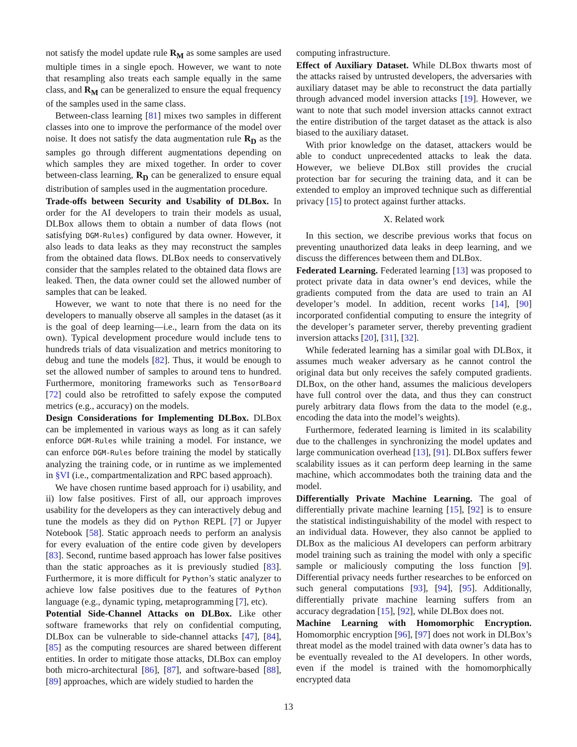not satisfy the model update rule R<sub>M</sub> as some samples are used multiple times in a single epoch. However, we want to note that resampling also treats each sample equally in the same class, and R<sub>M</sub> can be generalized to ensure the equal frequency of the samples used in the same class.
Between-class learning [81] mixes two samples in different classes into one to improve the performance of the model over noise. It does not satisfy the data augmentation rule R<sub>D</sub> as the samples go through different augmentations depending on which samples they are mixed together. In order to cover between-class learning, R<sub>D</sub> can be generalized to ensure equal distribution of samples used in the augmentation procedure.
Trade-offs between Security and Usability of DLBox. In order for the AI developers to train their models as usual, DLBox allows them to obtain a number of data flows (not satisfying DGM-Rules) configured by data owner. However, it also leads to data leaks as they may reconstruct the samples from the obtained data flows. DLBox needs to conservatively consider that the samples related to the obtained data flows are leaked. Then, the data owner could set the allowed number of samples that can be leaked.
However, we want to note that there is no need for the developers to manually observe all samples in the dataset (as it is the goal of deep learning—i.e., learn from the data on its own). Typical development procedure would include tens to hundreds trials of data visualization and metrics monitoring to debug and tune the models [82]. Thus, it would be enough to set the allowed number of samples to around tens to hundred. Furthermore, monitoring frameworks such as TensorBoard [72] could also be retrofitted to safely expose the computed metrics (e.g., accuracy) on the models.
Design Considerations for Implementing DLBox. DLBox can be implemented in various ways as long as it can safely enforce DGM-Rules while training a model. For instance, we can enforce DGM-Rules before training the model by statically analyzing the training code, or in runtime as we implemented in §VI (i.e., compartmentalization and RPC based approach).
We have chosen runtime based approach for i) usability, and ii) low false positives. First of all, our approach improves usability for the developers as they can interactively debug and tune the models as they did on Python REPL [7] or Jupyer Notebook [58]. Static approach needs to perform an analysis for every evaluation of the entire code given by developers [83]. Second, runtime based approach has lower false positives than the static approaches as it is previously studied [83]. Furthermore, it is more difficult for Python’s static analyzer to achieve low false positives due to the features of Python language (e.g., dynamic typing, metaprogramming [7], etc).
Potential Side-Channel Attacks on DLBox. Like other software frameworks that rely on confidential computing, DLBox can be vulnerable to side-channel attacks [47], [84], [85] as the computing resources are shared between different entities. In order to mitigate those attacks, DLBox can employ both micro-architectural [86], [87], and software-based [88], [89] approaches, which are widely studied to harden the
computing infrastructure.
Effect of Auxiliary Dataset. While DLBox thwarts most of the attacks raised by untrusted developers, the adversaries with auxiliary dataset may be able to reconstruct the data partially through advanced model inversion attacks [19]. However, we want to note that such model inversion attacks cannot extract the entire distribution of the target dataset as the attack is also biased to the auxiliary dataset.
With prior knowledge on the dataset, attackers would be able to conduct unprecedented attacks to leak the data. However, we believe DLBox still provides the crucial protection bar for securing the training data, and it can be extended to employ an improved technique such as differential privacy [15] to protect against further attacks.
X. Related work
In this section, we describe previous works that focus on preventing unauthorized data leaks in deep learning, and we discuss the differences between them and DLBox.
Federated Learning. Federated learning [13] was proposed to protect private data in data owner’s end devices, while the gradients computed from the data are used to train an AI developer’s model. In addition, recent works [14], [90] incorporated confidential computing to ensure the integrity of the developer’s parameter server, thereby preventing gradient inversion attacks [20], [31], [32].
While federated learning has a similar goal with DLBox, it assumes much weaker adversary as he cannot control the original data but only receives the safely computed gradients. DLBox, on the other hand, assumes the malicious developers have full control over the data, and thus they can construct purely arbitrary data flows from the data to the model (e.g., encoding the data into the model’s weights).
Furthermore, federated learning is limited in its scalability due to the challenges in synchronizing the model updates and large communication overhead [13], [91]. DLBox suffers fewer scalability issues as it can perform deep learning in the same machine, which accommodates both the training data and the model.
Differentially Private Machine Learning. The goal of differentially private machine learning [15], [92] is to ensure the statistical indistinguishability of the model with respect to an individual data. However, they also cannot be applied to DLBox as the malicious AI developers can perform arbitrary model training such as training the model with only a specific sample or maliciously computing the loss function [9]. Differential privacy needs further researches to be enforced on such general computations [93], [94], [95]. Additionally, differentially private machine learning suffers from an accuracy degradation [15], [92], while DLBox does not.
Machine Learning with Homomorphic Encryption. Homomorphic encryption [96], [97] does not work in DLBox’s threat model as the model trained with data owner’s data has to be eventually revealed to the AI developers. In other words, even if the model is trained with the homomorphically encrypted data
13